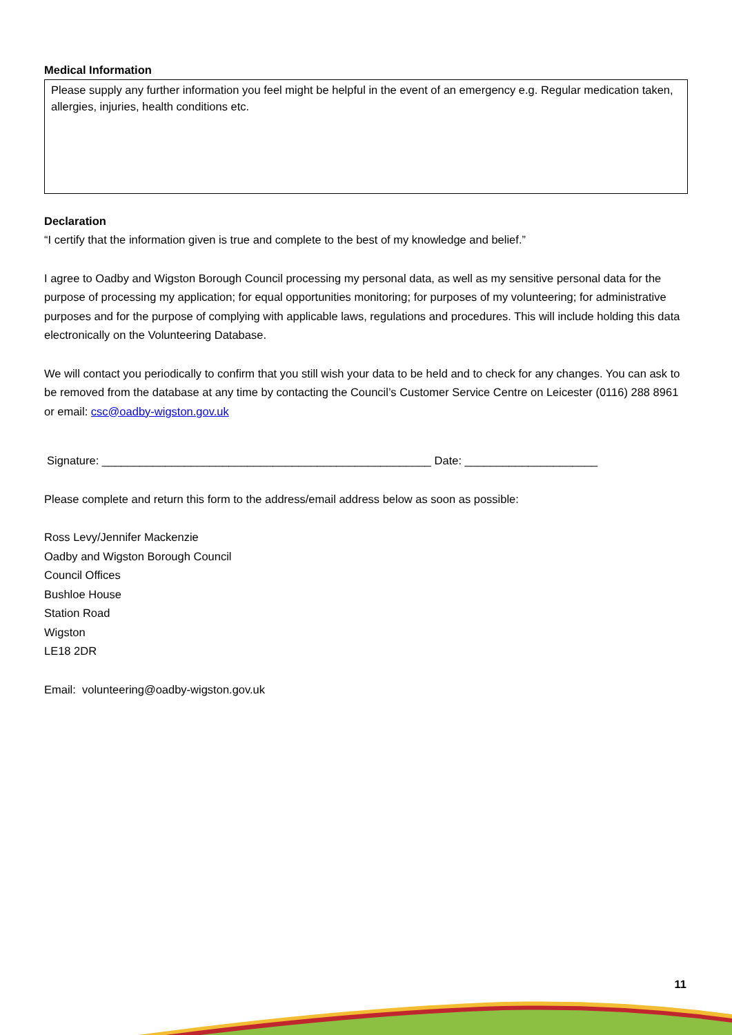Medical Information
Please supply any further information you feel might be helpful in the event of an emergency e.g. Regular medication taken, allergies, injuries, health conditions etc.
Declaration
“I certify that the information given is true and complete to the best of my knowledge and belief.”
I agree to Oadby and Wigston Borough Council processing my personal data, as well as my sensitive personal data for the purpose of processing my application; for equal opportunities monitoring; for purposes of my volunteering; for administrative purposes and for the purpose of complying with applicable laws, regulations and procedures. This will include holding this data electronically on the Volunteering Database.
We will contact you periodically to confirm that you still wish your data to be held and to check for any changes. You can ask to be removed from the database at any time by contacting the Council’s Customer Service Centre on Leicester (0116) 288 8961 or email: csc@oadby-wigston.gov.uk
Signature: ____________________________________________________ Date: _____________________
Please complete and return this form to the address/email address below as soon as possible:
Ross Levy/Jennifer Mackenzie
Oadby and Wigston Borough Council
Council Offices
Bushloe House
Station Road
Wigston
LE18 2DR
Email: volunteering@oadby-wigston.gov.uk
11